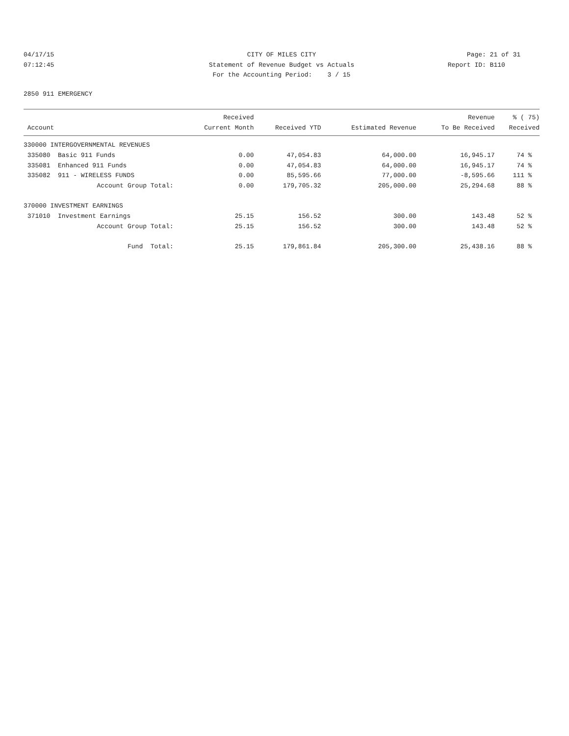04/17/15 CITY OF MILES CITY Page: 21 of 31
07:12:45 Statement of Revenue Budget vs Actuals Report ID: B110
For the Accounting Period: 3 / 15
2850 911 EMERGENCY
| | | Received | | | Revenue | % ( 75) |
| --- | --- | --- | --- | --- | --- | --- |
| Account | | Current Month | Received YTD | Estimated Revenue | To Be Received | Received |
| 330000 INTERGOVERNMENTAL REVENUES | | | | | | |
| 335080 | Basic 911 Funds | 0.00 | 47,054.83 | 64,000.00 | 16,945.17 | 74 % |
| 335081 | Enhanced 911 Funds | 0.00 | 47,054.83 | 64,000.00 | 16,945.17 | 74 % |
| 335082 | 911 - WIRELESS FUNDS | 0.00 | 85,595.66 | 77,000.00 | -8,595.66 | 111 % |
| | Account Group Total: | 0.00 | 179,705.32 | 205,000.00 | 25,294.68 | 88 % |
| 370000 INVESTMENT EARNINGS | | | | | | |
| 371010 | Investment Earnings | 25.15 | 156.52 | 300.00 | 143.48 | 52 % |
| | Account Group Total: | 25.15 | 156.52 | 300.00 | 143.48 | 52 % |
| | Fund Total: | 25.15 | 179,861.84 | 205,300.00 | 25,438.16 | 88 % |